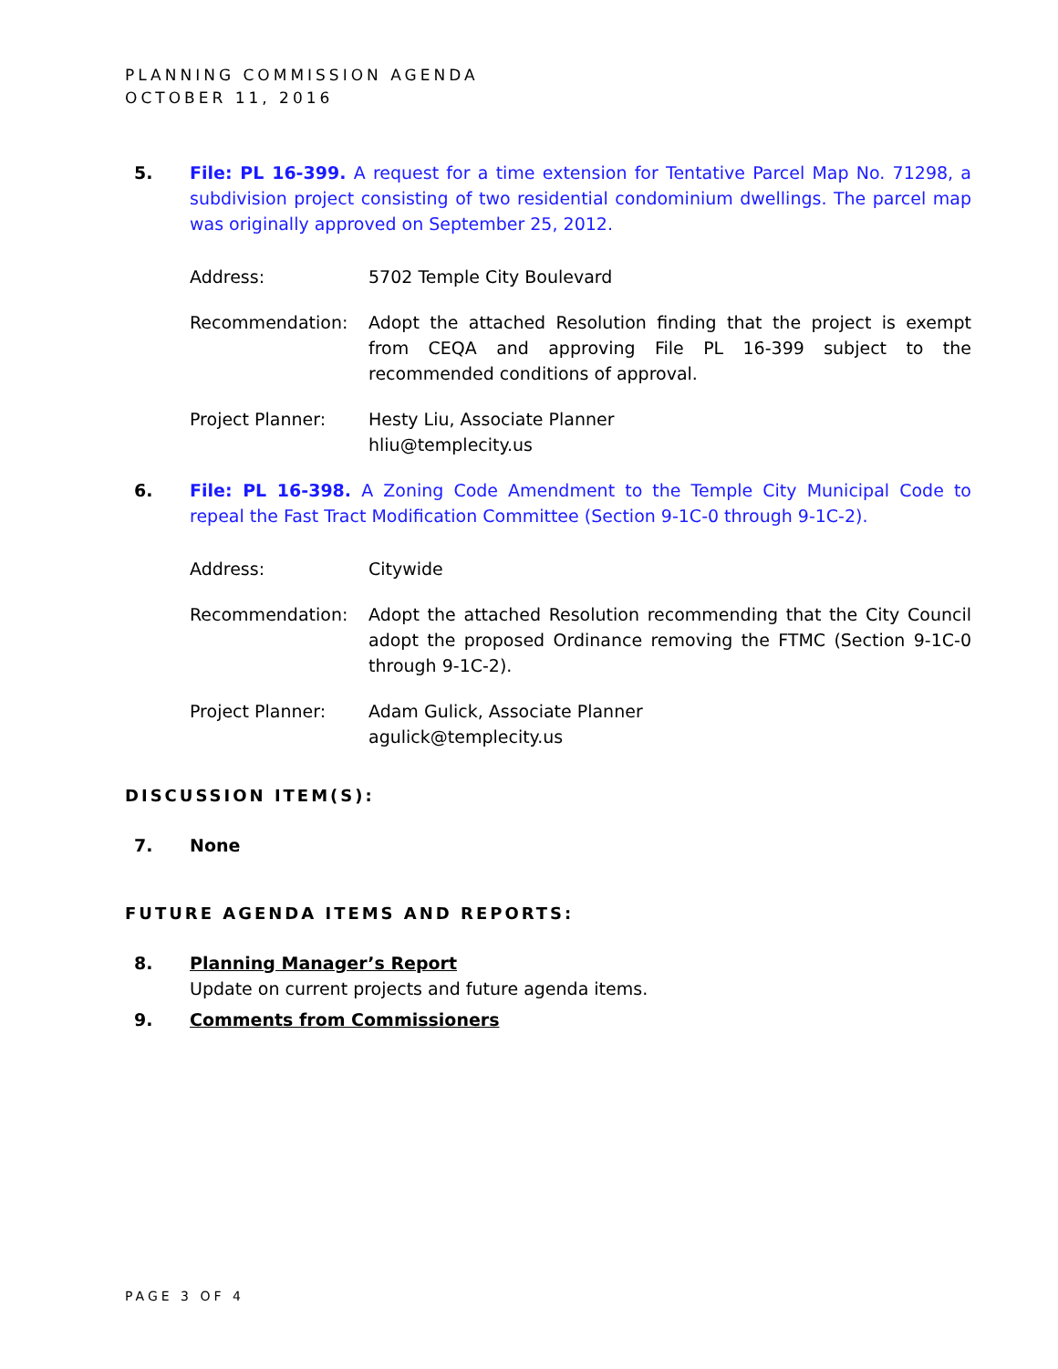PLANNING COMMISSION AGENDA
OCTOBER 11, 2016
5. File: PL 16-399. A request for a time extension for Tentative Parcel Map No. 71298, a subdivision project consisting of two residential condominium dwellings. The parcel map was originally approved on September 25, 2012.
Address: 5702 Temple City Boulevard
Recommendation: Adopt the attached Resolution finding that the project is exempt from CEQA and approving File PL 16-399 subject to the recommended conditions of approval.
Project Planner: Hesty Liu, Associate Planner
hliu@templecity.us
6. File: PL 16-398. A Zoning Code Amendment to the Temple City Municipal Code to repeal the Fast Tract Modification Committee (Section 9-1C-0 through 9-1C-2).
Address: Citywide
Recommendation: Adopt the attached Resolution recommending that the City Council adopt the proposed Ordinance removing the FTMC (Section 9-1C-0 through 9-1C-2).
Project Planner: Adam Gulick, Associate Planner
agulick@templecity.us
DISCUSSION ITEM(S):
7. None
FUTURE AGENDA ITEMS AND REPORTS:
8. Planning Manager’s Report
Update on current projects and future agenda items.
9. Comments from Commissioners
PAGE 3 OF 4